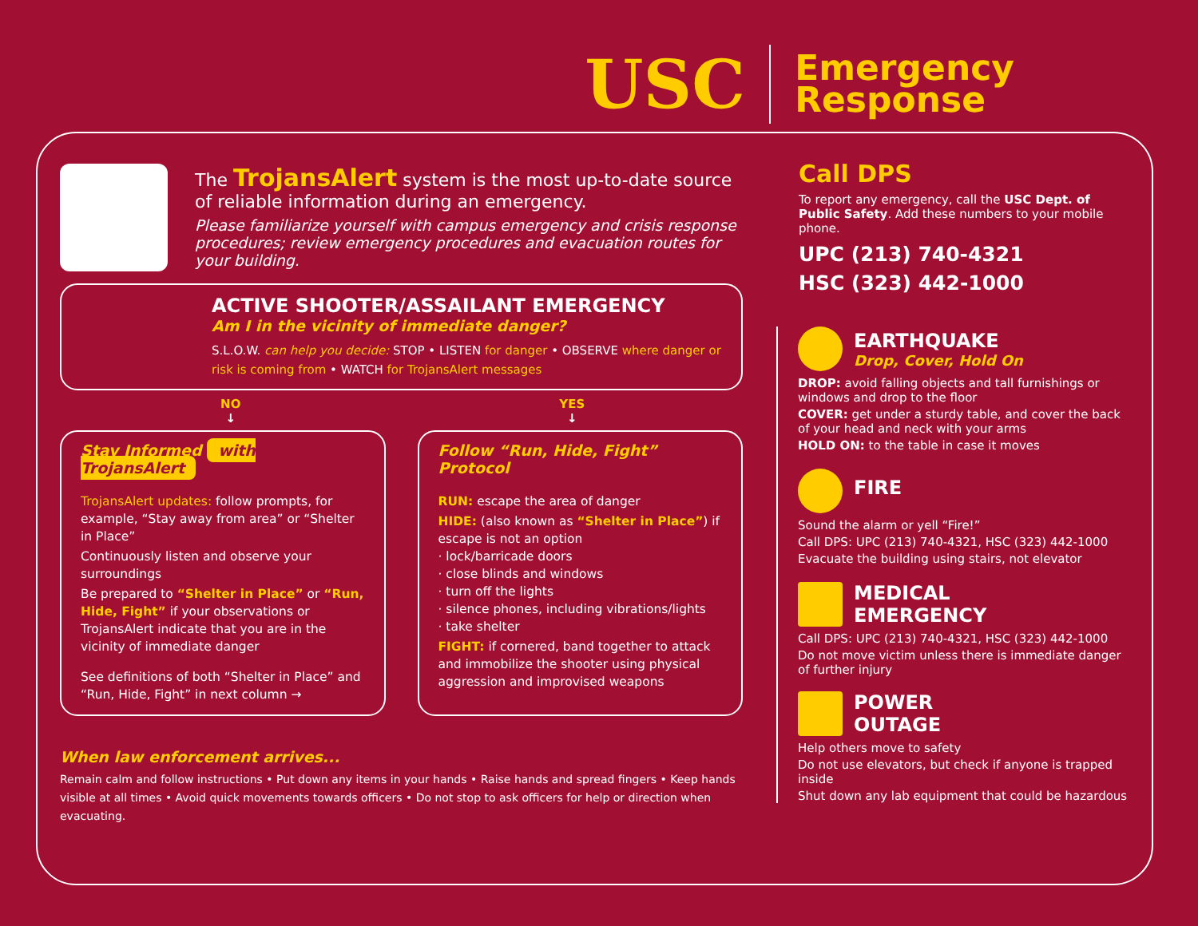USC
Emergency
Response
The TrojansAlert system is the most up-to-date source of reliable information during an emergency.
Please familiarize yourself with campus emergency and crisis response procedures; review emergency procedures and evacuation routes for your building.
ACTIVE SHOOTER/ASSAILANT EMERGENCY
Am I in the vicinity of immediate danger?
S.L.O.W. can help you decide: STOP • LISTEN for danger • OBSERVE where danger or risk is coming from • WATCH for TrojansAlert messages
NO
↓
YES
↓
Stay Informed with TrojansAlert
TrojansAlert updates: follow prompts, for example, “Stay away from area” or “Shelter in Place”
Continuously listen and observe your surroundings
Be prepared to “Shelter in Place” or “Run, Hide, Fight” if your observations or TrojansAlert indicate that you are in the vicinity of immediate danger
See definitions of both “Shelter in Place” and “Run, Hide, Fight” in next column →
Follow “Run, Hide, Fight” Protocol
RUN: escape the area of danger
HIDE: (also known as “Shelter in Place”) if escape is not an option
· lock/barricade doors
· close blinds and windows
· turn off the lights
· silence phones, including vibrations/lights
· take shelter
FIGHT: if cornered, band together to attack and immobilize the shooter using physical aggression and improvised weapons
When law enforcement arrives...
Remain calm and follow instructions • Put down any items in your hands • Raise hands and spread fingers • Keep hands visible at all times • Avoid quick movements towards officers • Do not stop to ask officers for help or direction when evacuating.
Call DPS
To report any emergency, call the USC Dept. of Public Safety. Add these numbers to your mobile phone.
UPC (213) 740-4321
HSC (323) 442-1000
EARTHQUAKE
Drop, Cover, Hold On
DROP: avoid falling objects and tall furnishings or windows and drop to the floor
COVER: get under a sturdy table, and cover the back of your head and neck with your arms
HOLD ON: to the table in case it moves
FIRE
Sound the alarm or yell “Fire!”
Call DPS: UPC (213) 740-4321, HSC (323) 442-1000
Evacuate the building using stairs, not elevator
MEDICAL
EMERGENCY
Call DPS: UPC (213) 740-4321, HSC (323) 442-1000
Do not move victim unless there is immediate danger of further injury
POWER
OUTAGE
Help others move to safety
Do not use elevators, but check if anyone is trapped inside
Shut down any lab equipment that could be hazardous